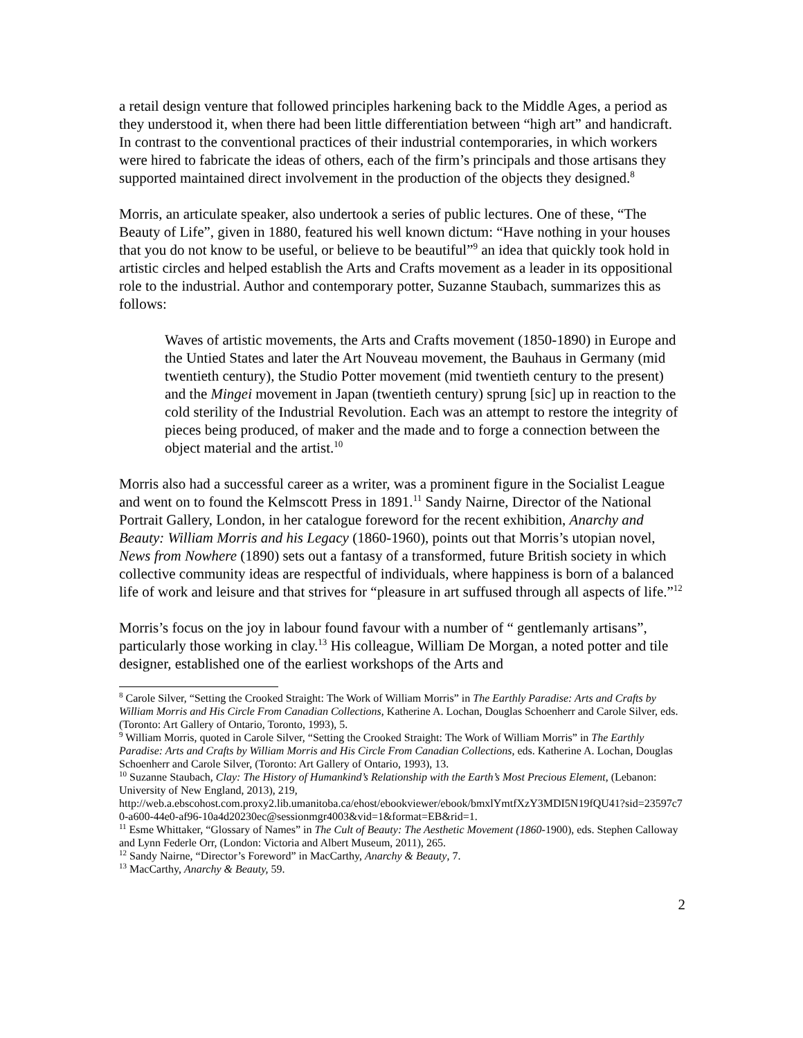a retail design venture that followed principles harkening back to the Middle Ages, a period as they understood it, when there had been little differentiation between “high art” and handicraft. In contrast to the conventional practices of their industrial contemporaries, in which workers were hired to fabricate the ideas of others, each of the firm’s principals and those artisans they supported maintained direct involvement in the production of the objects they designed.<sup>8</sup>
Morris, an articulate speaker, also undertook a series of public lectures. One of these, “The Beauty of Life”, given in 1880, featured his well known dictum: “Have nothing in your houses that you do not know to be useful, or believe to be beautiful”<sup>9</sup> an idea that quickly took hold in artistic circles and helped establish the Arts and Crafts movement as a leader in its oppositional role to the industrial. Author and contemporary potter, Suzanne Staubach, summarizes this as follows:
Waves of artistic movements, the Arts and Crafts movement (1850-1890) in Europe and the Untied States and later the Art Nouveau movement, the Bauhaus in Germany (mid twentieth century), the Studio Potter movement (mid twentieth century to the present) and the Mingei movement in Japan (twentieth century) sprung [sic] up in reaction to the cold sterility of the Industrial Revolution. Each was an attempt to restore the integrity of pieces being produced, of maker and the made and to forge a connection between the object material and the artist.<sup>10</sup>
Morris also had a successful career as a writer, was a prominent figure in the Socialist League and went on to found the Kelmscott Press in 1891.<sup>11</sup> Sandy Nairne, Director of the National Portrait Gallery, London, in her catalogue foreword for the recent exhibition, Anarchy and Beauty: William Morris and his Legacy (1860-1960), points out that Morris’s utopian novel, News from Nowhere (1890) sets out a fantasy of a transformed, future British society in which collective community ideas are respectful of individuals, where happiness is born of a balanced life of work and leisure and that strives for “pleasure in art suffused through all aspects of life.”<sup>12</sup>
Morris’s focus on the joy in labour found favour with a number of “ gentlemanly artisans”, particularly those working in clay.<sup>13</sup> His colleague, William De Morgan, a noted potter and tile designer, established one of the earliest workshops of the Arts and
<sup>8</sup> Carole Silver, “Setting the Crooked Straight: The Work of William Morris” in The Earthly Paradise: Arts and Crafts by William Morris and His Circle From Canadian Collections, Katherine A. Lochan, Douglas Schoenherr and Carole Silver, eds. (Toronto: Art Gallery of Ontario, Toronto, 1993), 5.
<sup>9</sup> William Morris, quoted in Carole Silver, “Setting the Crooked Straight: The Work of William Morris” in The Earthly Paradise: Arts and Crafts by William Morris and His Circle From Canadian Collections, eds. Katherine A. Lochan, Douglas Schoenherr and Carole Silver, (Toronto: Art Gallery of Ontario, 1993), 13.
<sup>10</sup> Suzanne Staubach, Clay: The History of Humankind’s Relationship with the Earth’s Most Precious Element, (Lebanon: University of New England, 2013), 219,
http://web.a.ebscohost.com.proxy2.lib.umanitoba.ca/ehost/ebookviewer/ebook/bmxlYmtfXzY3MDI5N19fQU41?sid=23597c70-a600-44e0-af96-10a4d20230ec@sessionmgr4003&vid=1&format=EB&rid=1.
<sup>11</sup> Esme Whittaker, “Glossary of Names” in The Cult of Beauty: The Aesthetic Movement (1860-1900), eds. Stephen Calloway and Lynn Federle Orr, (London: Victoria and Albert Museum, 2011), 265.
<sup>12</sup> Sandy Nairne, “Director’s Foreword” in MacCarthy, Anarchy & Beauty, 7.
<sup>13</sup> MacCarthy, Anarchy & Beauty, 59.
2